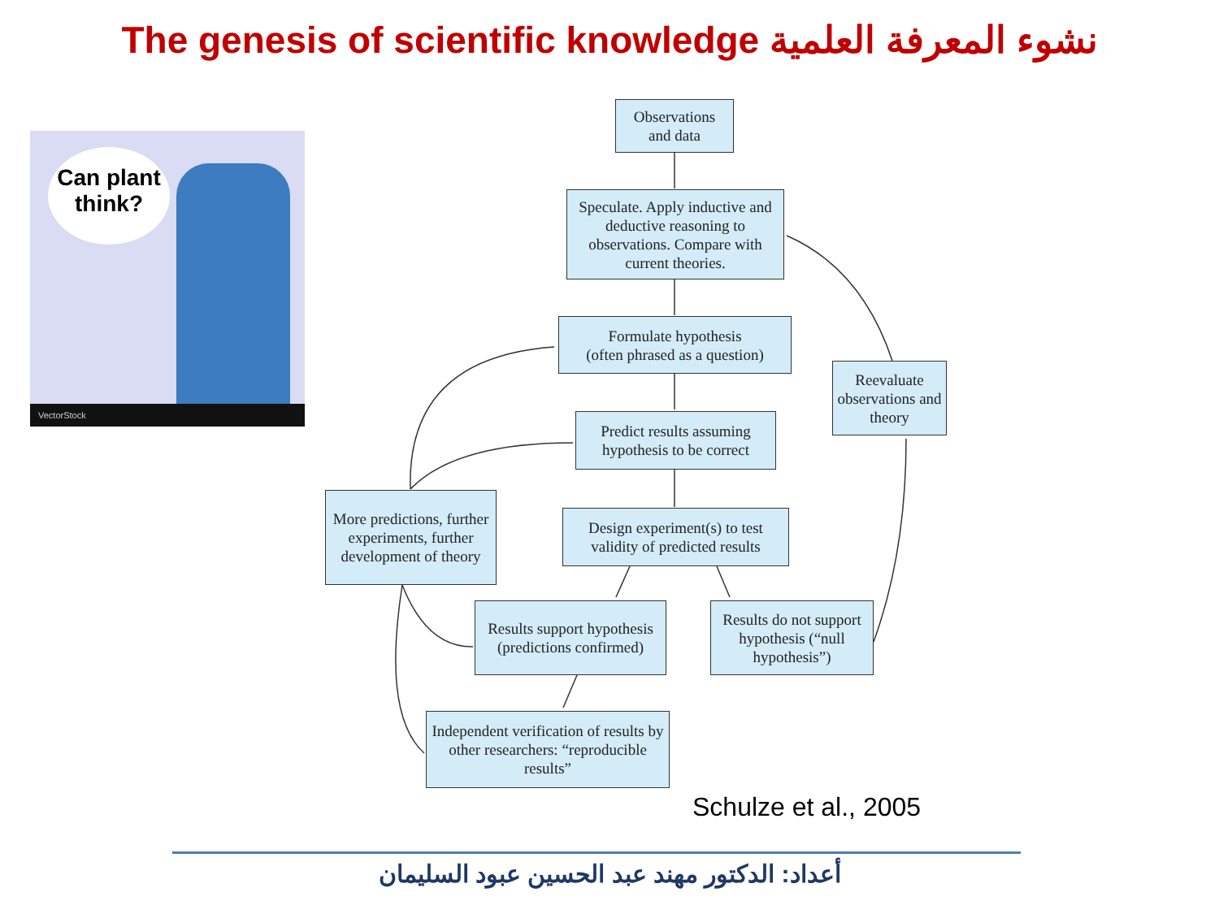The genesis of scientific knowledge نشوء المعرفة العلمية
Can plant think?
VectorStock
Observations
and data
Speculate. Apply inductive and deductive reasoning to observations. Compare with current theories.
Formulate hypothesis
(often phrased as a question)
Predict results assuming hypothesis to be correct
Design experiment(s) to test validity of predicted results
Reevaluate observations and theory
More predictions, further experiments, further development of theory
Results support hypothesis (predictions confirmed)
Results do not support hypothesis (“null hypothesis”)
Independent verification of results by other researchers: “reproducible results”
Schulze et al., 2005
أعداد: الدكتور مهند عبد الحسين عبود السليمان